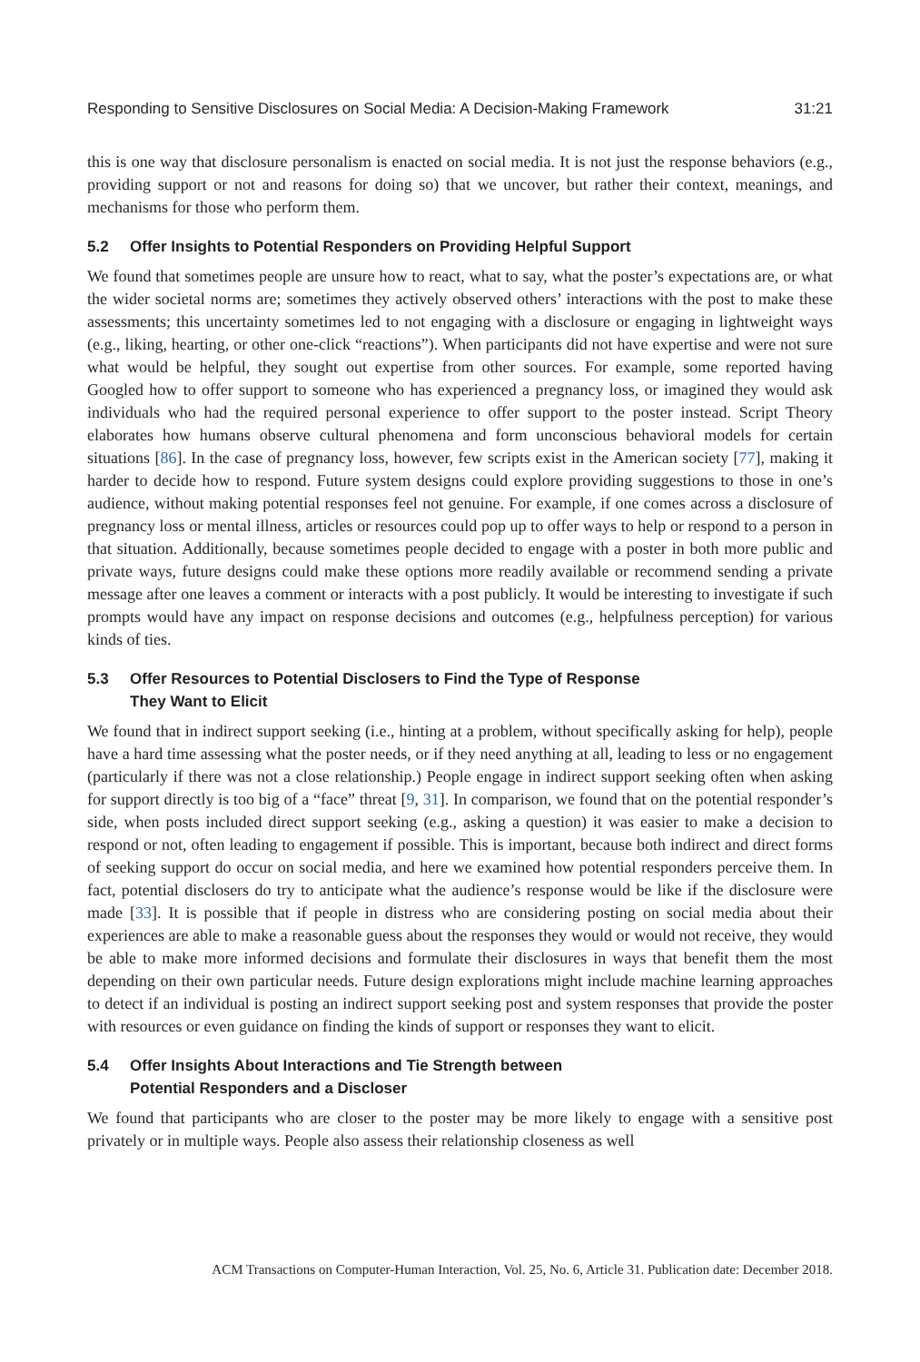Responding to Sensitive Disclosures on Social Media: A Decision-Making Framework 31:21
this is one way that disclosure personalism is enacted on social media. It is not just the response behaviors (e.g., providing support or not and reasons for doing so) that we uncover, but rather their context, meanings, and mechanisms for those who perform them.
5.2 Offer Insights to Potential Responders on Providing Helpful Support
We found that sometimes people are unsure how to react, what to say, what the poster’s expectations are, or what the wider societal norms are; sometimes they actively observed others’ interactions with the post to make these assessments; this uncertainty sometimes led to not engaging with a disclosure or engaging in lightweight ways (e.g., liking, hearting, or other one-click “reactions”). When participants did not have expertise and were not sure what would be helpful, they sought out expertise from other sources. For example, some reported having Googled how to offer support to someone who has experienced a pregnancy loss, or imagined they would ask individuals who had the required personal experience to offer support to the poster instead. Script Theory elaborates how humans observe cultural phenomena and form unconscious behavioral models for certain situations [86]. In the case of pregnancy loss, however, few scripts exist in the American society [77], making it harder to decide how to respond. Future system designs could explore providing suggestions to those in one’s audience, without making potential responses feel not genuine. For example, if one comes across a disclosure of pregnancy loss or mental illness, articles or resources could pop up to offer ways to help or respond to a person in that situation. Additionally, because sometimes people decided to engage with a poster in both more public and private ways, future designs could make these options more readily available or recommend sending a private message after one leaves a comment or interacts with a post publicly. It would be interesting to investigate if such prompts would have any impact on response decisions and outcomes (e.g., helpfulness perception) for various kinds of ties.
5.3 Offer Resources to Potential Disclosers to Find the Type of Response
They Want to Elicit
We found that in indirect support seeking (i.e., hinting at a problem, without specifically asking for help), people have a hard time assessing what the poster needs, or if they need anything at all, leading to less or no engagement (particularly if there was not a close relationship.) People engage in indirect support seeking often when asking for support directly is too big of a “face” threat [9, 31]. In comparison, we found that on the potential responder’s side, when posts included direct support seeking (e.g., asking a question) it was easier to make a decision to respond or not, often leading to engagement if possible. This is important, because both indirect and direct forms of seeking support do occur on social media, and here we examined how potential responders perceive them. In fact, potential disclosers do try to anticipate what the audience’s response would be like if the disclosure were made [33]. It is possible that if people in distress who are considering posting on social media about their experiences are able to make a reasonable guess about the responses they would or would not receive, they would be able to make more informed decisions and formulate their disclosures in ways that benefit them the most depending on their own particular needs. Future design explorations might include machine learning approaches to detect if an individual is posting an indirect support seeking post and system responses that provide the poster with resources or even guidance on finding the kinds of support or responses they want to elicit.
5.4 Offer Insights About Interactions and Tie Strength between
Potential Responders and a Discloser
We found that participants who are closer to the poster may be more likely to engage with a sensitive post privately or in multiple ways. People also assess their relationship closeness as well
ACM Transactions on Computer-Human Interaction, Vol. 25, No. 6, Article 31. Publication date: December 2018.